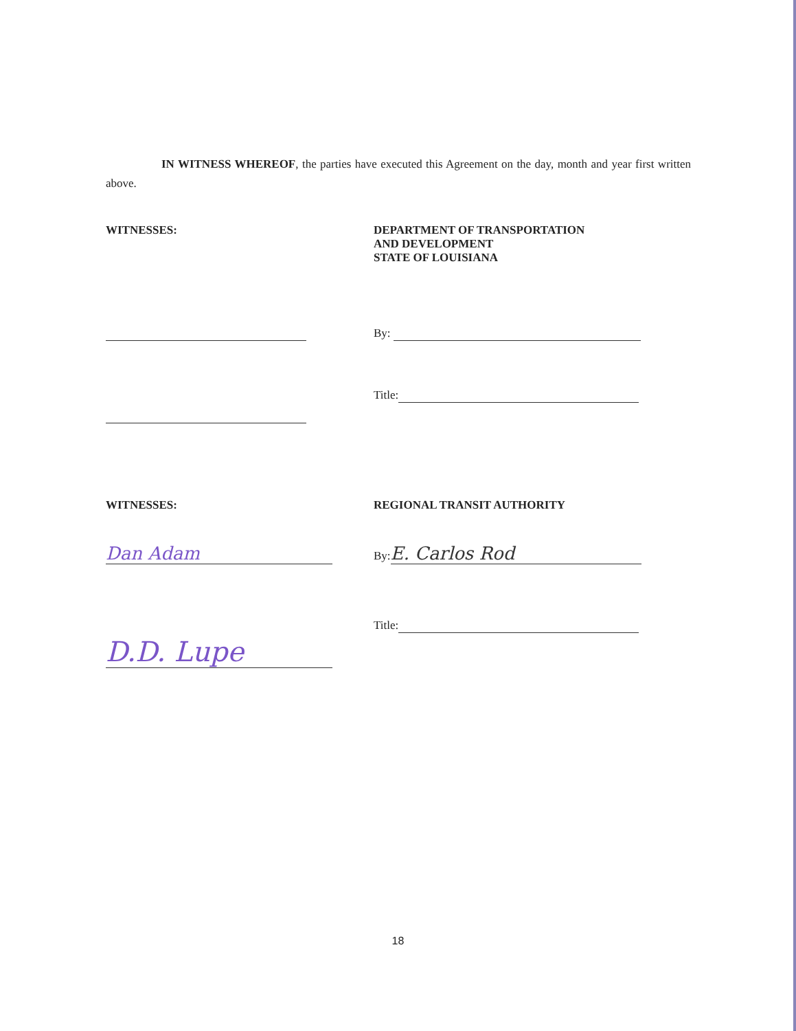IN WITNESS WHEREOF, the parties have executed this Agreement on the day, month and year first written above.
WITNESSES: DEPARTMENT OF TRANSPORTATION
AND DEVELOPMENT
STATE OF LOUISIANA
By:
Title:
WITNESSES: REGIONAL TRANSIT AUTHORITY
Dan Adam
By: E. Carlos Rod
Title:
D.D. Lupe
18